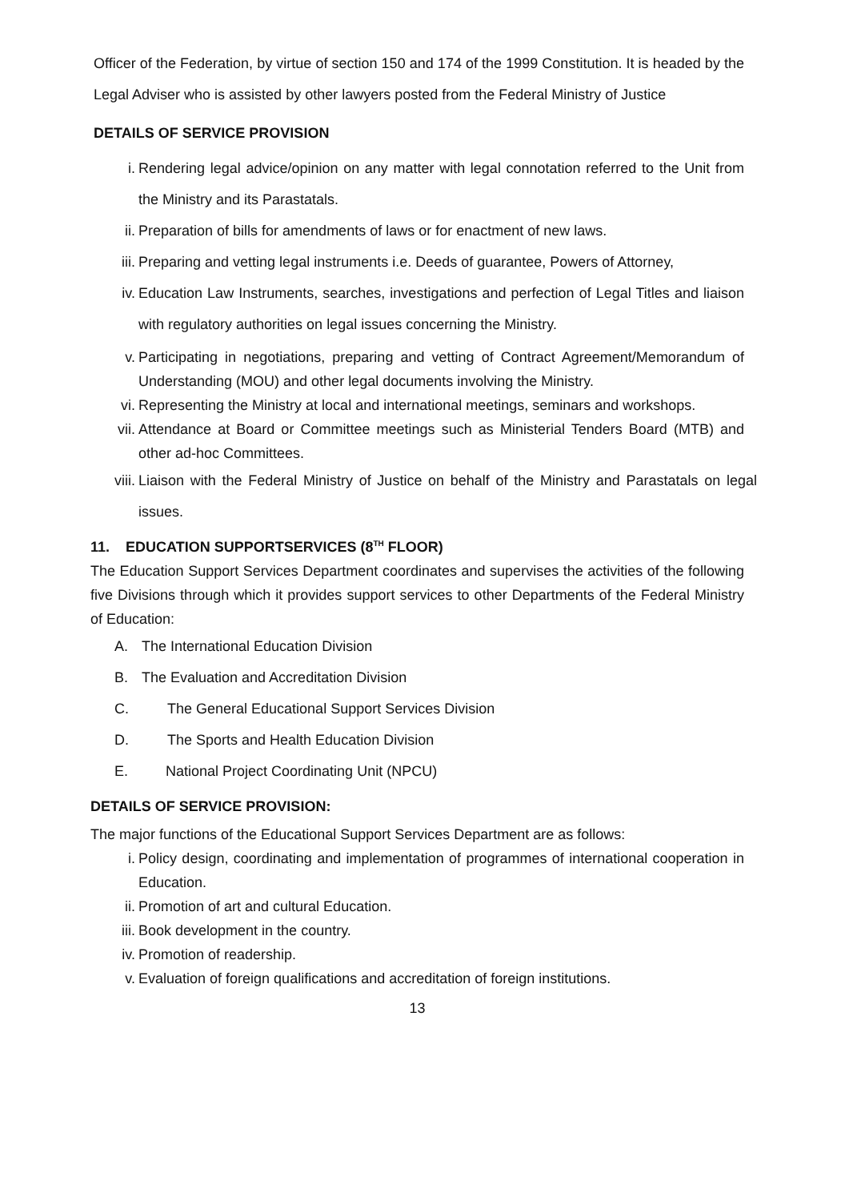Officer of the Federation, by virtue of section 150 and 174 of the 1999 Constitution. It is headed by the Legal Adviser who is assisted by other lawyers posted from the Federal Ministry of Justice
DETAILS OF SERVICE PROVISION
i. Rendering legal advice/opinion on any matter with legal connotation referred to the Unit from the Ministry and its Parastatals.
ii. Preparation of bills for amendments of laws or for enactment of new laws.
iii. Preparing and vetting legal instruments i.e. Deeds of guarantee, Powers of Attorney,
iv. Education Law Instruments, searches, investigations and perfection of Legal Titles and liaison with regulatory authorities on legal issues concerning the Ministry.
v. Participating in negotiations, preparing and vetting of Contract Agreement/Memorandum of Understanding (MOU) and other legal documents involving the Ministry.
vi. Representing the Ministry at local and international meetings, seminars and workshops.
vii. Attendance at Board or Committee meetings such as Ministerial Tenders Board (MTB) and other ad-hoc Committees.
viii. Liaison with the Federal Ministry of Justice on behalf of the Ministry and Parastatals on legal issues.
11. EDUCATION SUPPORTSERVICES (8<sup>TH</sup> FLOOR)
The Education Support Services Department coordinates and supervises the activities of the following five Divisions through which it provides support services to other Departments of the Federal Ministry of Education:
A. The International Education Division
B. The Evaluation and Accreditation Division
C. The General Educational Support Services Division
D. The Sports and Health Education Division
E. National Project Coordinating Unit (NPCU)
DETAILS OF SERVICE PROVISION:
The major functions of the Educational Support Services Department are as follows:
i. Policy design, coordinating and implementation of programmes of international cooperation in Education.
ii. Promotion of art and cultural Education.
iii. Book development in the country.
iv. Promotion of readership.
v. Evaluation of foreign qualifications and accreditation of foreign institutions.
13